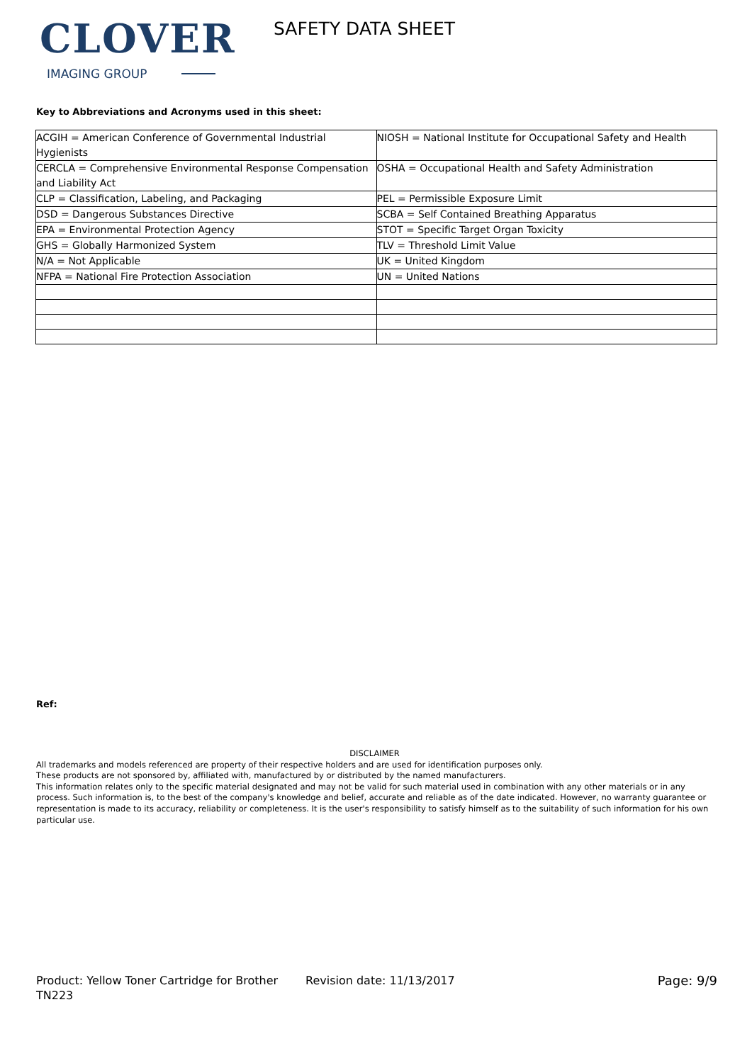CLOVER
IMAGING GROUP
SAFETY DATA SHEET
Key to Abbreviations and Acronyms used in this sheet:
| ACGIH = American Conference of Governmental Industrial Hygienists | NIOSH = National Institute for Occupational Safety and Health |
| CERCLA = Comprehensive Environmental Response Compensation and Liability Act | OSHA = Occupational Health and Safety Administration |
| CLP = Classification, Labeling, and Packaging | PEL = Permissible Exposure Limit |
| DSD = Dangerous Substances Directive | SCBA = Self Contained Breathing Apparatus |
| EPA = Environmental Protection Agency | STOT = Specific Target Organ Toxicity |
| GHS = Globally Harmonized System | TLV = Threshold Limit Value |
| N/A = Not Applicable | UK = United Kingdom |
| NFPA = National Fire Protection Association | UN = United Nations |
Ref:
DISCLAIMER
All trademarks and models referenced are property of their respective holders and are used for identification purposes only.
These products are not sponsored by, affiliated with, manufactured by or distributed by the named manufacturers.
This information relates only to the specific material designated and may not be valid for such material used in combination with any other materials or in any process. Such information is, to the best of the company's knowledge and belief, accurate and reliable as of the date indicated. However, no warranty guarantee or representation is made to its accuracy, reliability or completeness. It is the user's responsibility to satisfy himself as to the suitability of such information for his own particular use.
Product: Yellow Toner Cartridge for Brother TN223
Revision date: 11/13/2017 Page: 9/9